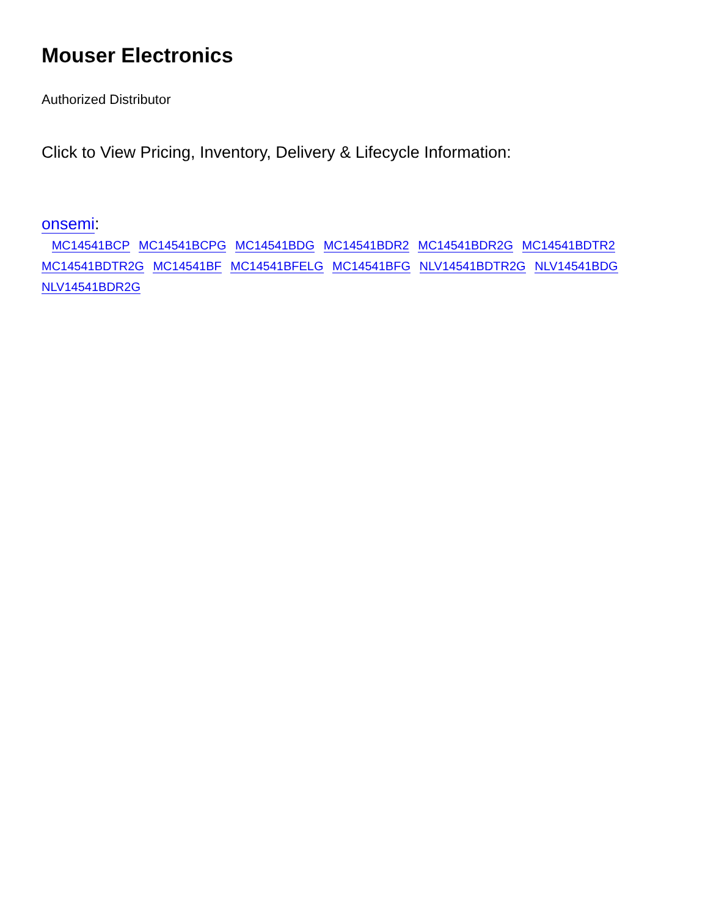Mouser Electronics
Authorized Distributor
Click to View Pricing, Inventory, Delivery & Lifecycle Information:
onsemi:
MC14541BCP MC14541BCPG MC14541BDG MC14541BDR2 MC14541BDR2G MC14541BDTR2
MC14541BDTR2G MC14541BF MC14541BFELG MC14541BFG NLV14541BDTR2G NLV14541BDG
NLV14541BDR2G